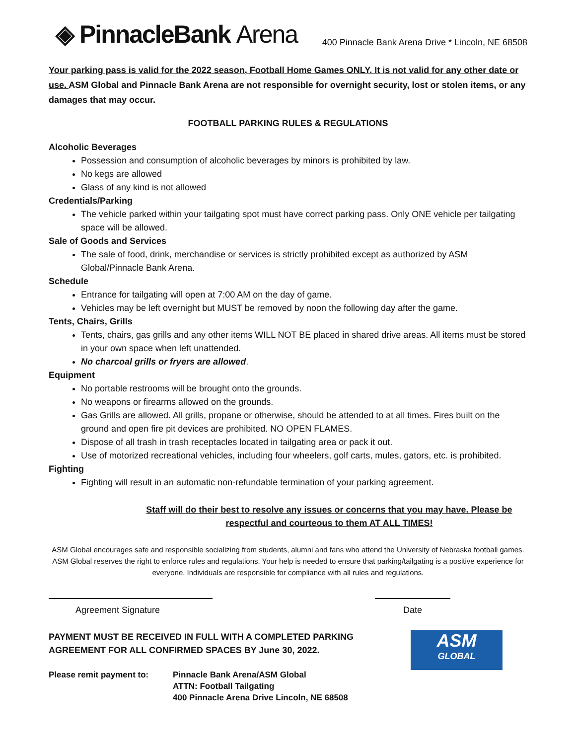◈ PinnacleBank Arena
400 Pinnacle Bank Arena Drive * Lincoln, NE 68508
Your parking pass is valid for the 2022 season, Football Home Games ONLY. It is not valid for any other date or use. ASM Global and Pinnacle Bank Arena are not responsible for overnight security, lost or stolen items, or any damages that may occur.
FOOTBALL PARKING RULES & REGULATIONS
Alcoholic Beverages
Possession and consumption of alcoholic beverages by minors is prohibited by law.
No kegs are allowed
Glass of any kind is not allowed
Credentials/Parking
The vehicle parked within your tailgating spot must have correct parking pass. Only ONE vehicle per tailgating space will be allowed.
Sale of Goods and Services
The sale of food, drink, merchandise or services is strictly prohibited except as authorized by ASM Global/Pinnacle Bank Arena.
Schedule
Entrance for tailgating will open at 7:00 AM on the day of game.
Vehicles may be left overnight but MUST be removed by noon the following day after the game.
Tents, Chairs, Grills
Tents, chairs, gas grills and any other items WILL NOT BE placed in shared drive areas. All items must be stored in your own space when left unattended.
No charcoal grills or fryers are allowed.
Equipment
No portable restrooms will be brought onto the grounds.
No weapons or firearms allowed on the grounds.
Gas Grills are allowed. All grills, propane or otherwise, should be attended to at all times. Fires built on the ground and open fire pit devices are prohibited. NO OPEN FLAMES.
Dispose of all trash in trash receptacles located in tailgating area or pack it out.
Use of motorized recreational vehicles, including four wheelers, golf carts, mules, gators, etc. is prohibited.
Fighting
Fighting will result in an automatic non-refundable termination of your parking agreement.
Staff will do their best to resolve any issues or concerns that you may have. Please be respectful and courteous to them AT ALL TIMES!
ASM Global encourages safe and responsible socializing from students, alumni and fans who attend the University of Nebraska football games. ASM Global reserves the right to enforce rules and regulations. Your help is needed to ensure that parking/tailgating is a positive experience for everyone. Individuals are responsible for compliance with all rules and regulations.
Agreement Signature Date
PAYMENT MUST BE RECEIVED IN FULL WITH A COMPLETED PARKING
AGREEMENT FOR ALL CONFIRMED SPACES BY June 30, 2022.
Please remit payment to: Pinnacle Bank Arena/ASM Global
ATTN: Football Tailgating
400 Pinnacle Arena Drive Lincoln, NE 68508
ASM
GLOBAL